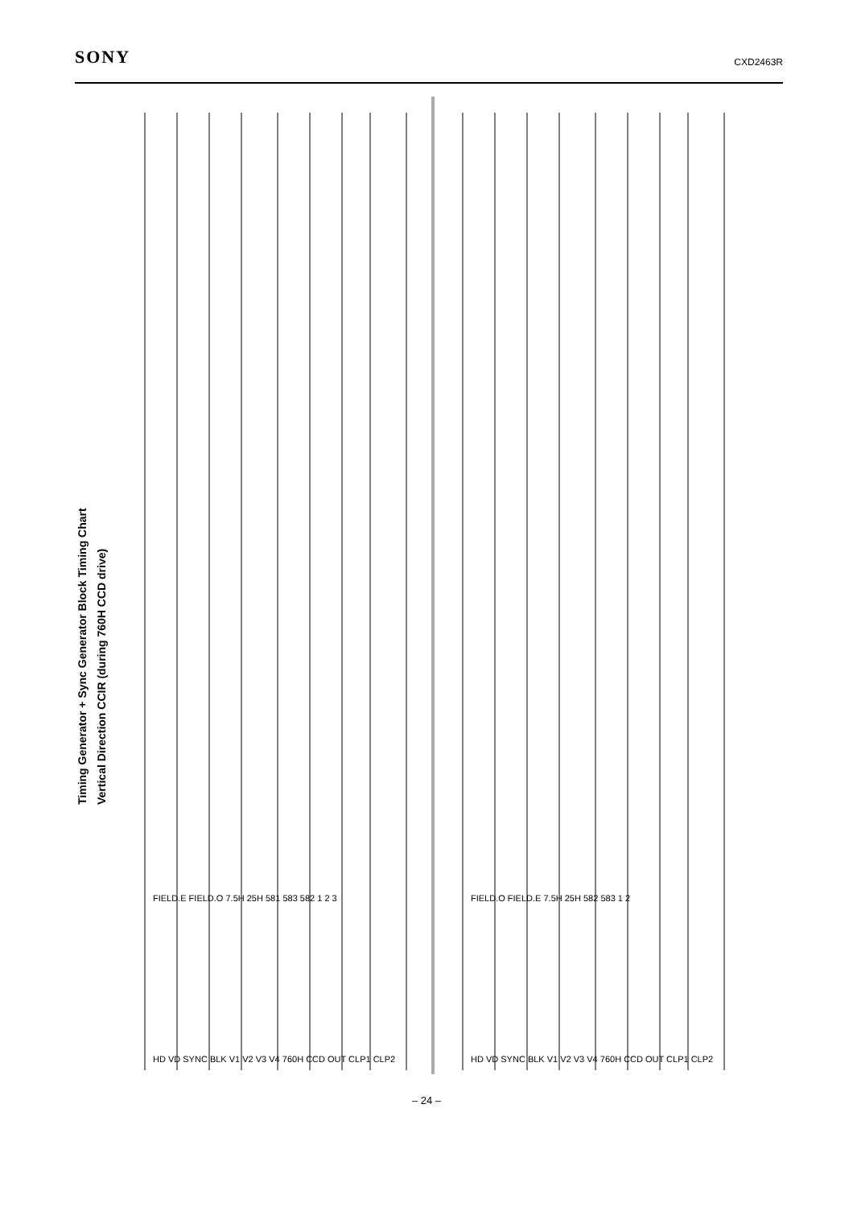SONY CXD2463R
Timing Generator + Sync Generator Block Timing Chart
Vertical Direction CCIR (during 760H CCD drive)
HD VD SYNC BLK V1 V2 V3 V4 760H CCD OUT CLP1 CLP2
HD VD SYNC BLK V1 V2 V3 V4 760H CCD OUT CLP1 CLP2
FIELD.E FIELD.O 7.5H 25H 581 583 582 1 2 3
FIELD.O FIELD.E 7.5H 25H 582 583 1 2
– 24 –